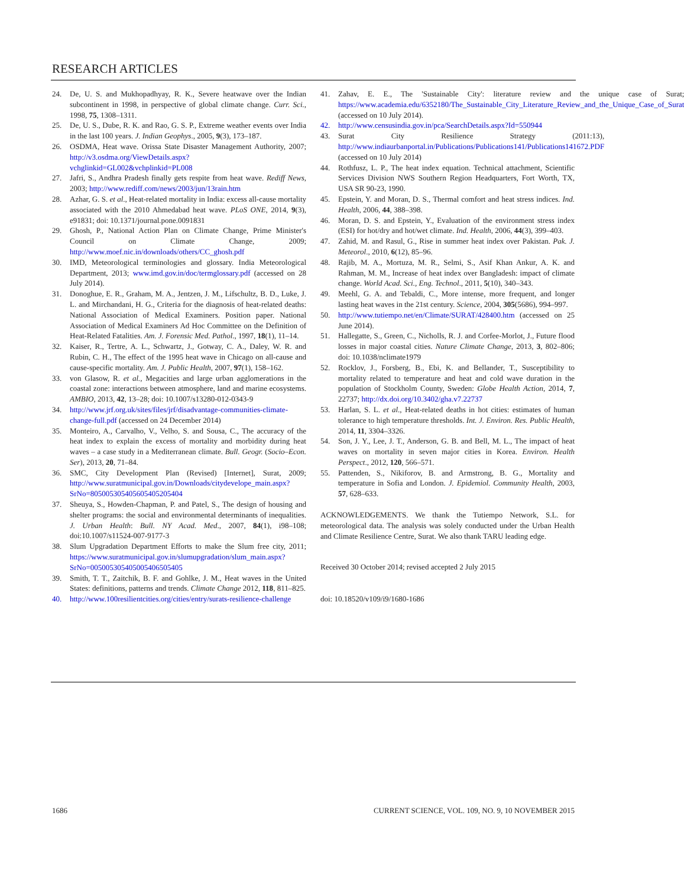RESEARCH ARTICLES
24. De, U. S. and Mukhopadhyay, R. K., Severe heatwave over the Indian subcontinent in 1998, in perspective of global climate change. Curr. Sci., 1998, 75, 1308–1311.
25. De, U. S., Dube, R. K. and Rao, G. S. P., Extreme weather events over India in the last 100 years. J. Indian Geophys., 2005, 9(3), 173–187.
26. OSDMA, Heat wave. Orissa State Disaster Management Authority, 2007; http://v3.osdma.org/ViewDetails.aspx?vchglinkid=GL002&vchplinkid=PL008
27. Jafri, S., Andhra Pradesh finally gets respite from heat wave. Rediff News, 2003; http://www.rediff.com/news/2003/jun/13rain.htm
28. Azhar, G. S. et al., Heat-related mortality in India: excess all-cause mortality associated with the 2010 Ahmedabad heat wave. PLoS ONE, 2014, 9(3), e91831; doi: 10.1371/journal.pone.0091831
29. Ghosh, P., National Action Plan on Climate Change, Prime Minister's Council on Climate Change, 2009; http://www.moef.nic.in/downloads/others/CC_ghosh.pdf
30. IMD, Meteorological terminologies and glossary. India Meteorological Department, 2013; www.imd.gov.in/doc/termglossary.pdf (accessed on 28 July 2014).
31. Donoghue, E. R., Graham, M. A., Jentzen, J. M., Lifschultz, B. D., Luke, J. L. and Mirchandani, H. G., Criteria for the diagnosis of heat-related deaths: National Association of Medical Examiners. Position paper. National Association of Medical Examiners Ad Hoc Committee on the Definition of Heat-Related Fatalities. Am. J. Forensic Med. Pathol., 1997, 18(1), 11–14.
32. Kaiser, R., Tertre, A. L., Schwartz, J., Gotway, C. A., Daley, W. R. and Rubin, C. H., The effect of the 1995 heat wave in Chicago on all-cause and cause-specific mortality. Am. J. Public Health, 2007, 97(1), 158–162.
33. von Glasow, R. et al., Megacities and large urban agglomerations in the coastal zone: interactions between atmosphere, land and marine ecosystems. AMBIO, 2013, 42, 13–28; doi: 10.1007/s13280-012-0343-9
34. http://www.jrf.org.uk/sites/files/jrf/disadvantage-communities-climate-change-full.pdf (accessed on 24 December 2014)
35. Monteiro, A., Carvalho, V., Velho, S. and Sousa, C., The accuracy of the heat index to explain the excess of mortality and morbidity during heat waves – a case study in a Mediterranean climate. Bull. Geogr. (Socio–Econ. Ser), 2013, 20, 71–84.
36. SMC, City Development Plan (Revised) [Internet], Surat, 2009; http://www.suratmunicipal.gov.in/Downloads/citydevelope_main.aspx?SrNo=805005305405605405205404
37. Sheuya, S., Howden-Chapman, P. and Patel, S., The design of housing and shelter programs: the social and environmental determinants of inequalities. J. Urban Health: Bull. NY Acad. Med., 2007, 84(1), i98–108; doi:10.1007/s11524-007-9177-3
38. Slum Upgradation Department Efforts to make the Slum free city, 2011; https://www.suratmunicipal.gov.in/slumupgradation/slum_main.aspx?SrNo=005005305405005406505405
39. Smith, T. T., Zaitchik, B. F. and Gohlke, J. M., Heat waves in the United States: definitions, patterns and trends. Climate Change 2012, 118, 811–825.
40. http://www.100resilientcities.org/cities/entry/surats-resilience-challenge
41. Zahav, E. E., The 'Sustainable City': literature review and the unique case of Surat; https://www.academia.edu/6352180/The_Sustainable_City_Literature_Review_and_the_Unique_Case_of_Surat (accessed on 10 July 2014).
42. http://www.censusindia.gov.in/pca/SearchDetails.aspx?Id=550944
43. Surat City Resilience Strategy (2011:13), http://www.indiaurbanportal.in/Publications/Publications141/Publications141672.PDF (accessed on 10 July 2014)
44. Rothfusz, L. P., The heat index equation. Technical attachment, Scientific Services Division NWS Southern Region Headquarters, Fort Worth, TX, USA SR 90-23, 1990.
45. Epstein, Y. and Moran, D. S., Thermal comfort and heat stress indices. Ind. Health, 2006, 44, 388–398.
46. Moran, D. S. and Epstein, Y., Evaluation of the environment stress index (ESI) for hot/dry and hot/wet climate. Ind. Health, 2006, 44(3), 399–403.
47. Zahid, M. and Rasul, G., Rise in summer heat index over Pakistan. Pak. J. Meteorol., 2010, 6(12), 85–96.
48. Rajib, M. A., Mortuza, M. R., Selmi, S., Asif Khan Ankur, A. K. and Rahman, M. M., Increase of heat index over Bangladesh: impact of climate change. World Acad. Sci., Eng. Technol., 2011, 5(10), 340–343.
49. Meehl, G. A. and Tebaldi, C., More intense, more frequent, and longer lasting heat waves in the 21st century. Science, 2004, 305(5686), 994–997.
50. http://www.tutiempo.net/en/Climate/SURAT/428400.htm (accessed on 25 June 2014).
51. Hallegatte, S., Green, C., Nicholls, R. J. and Corfee-Morlot, J., Future flood losses in major coastal cities. Nature Climate Change, 2013, 3, 802–806; doi: 10.1038/nclimate1979
52. Rocklov, J., Forsberg, B., Ebi, K. and Bellander, T., Susceptibility to mortality related to temperature and heat and cold wave duration in the population of Stockholm County, Sweden: Globe Health Action, 2014, 7, 22737; http://dx.doi.org/10.3402/gha.v7.22737
53. Harlan, S. L. et al., Heat-related deaths in hot cities: estimates of human tolerance to high temperature thresholds. Int. J. Environ. Res. Public Health, 2014, 11, 3304–3326.
54. Son, J. Y., Lee, J. T., Anderson, G. B. and Bell, M. L., The impact of heat waves on mortality in seven major cities in Korea. Environ. Health Perspect., 2012, 120, 566–571.
55. Pattenden, S., Nikiforov, B. and Armstrong, B. G., Mortality and temperature in Sofia and London. J. Epidemiol. Community Health, 2003, 57, 628–633.
ACKNOWLEDGEMENTS. We thank the Tutiempo Network, S.L. for meteorological data. The analysis was solely conducted under the Urban Health and Climate Resilience Centre, Surat. We also thank TARU leading edge.
Received 30 October 2014; revised accepted 2 July 2015
doi: 10.18520/v109/i9/1680-1686
1686 CURRENT SCIENCE, VOL. 109, NO. 9, 10 NOVEMBER 2015